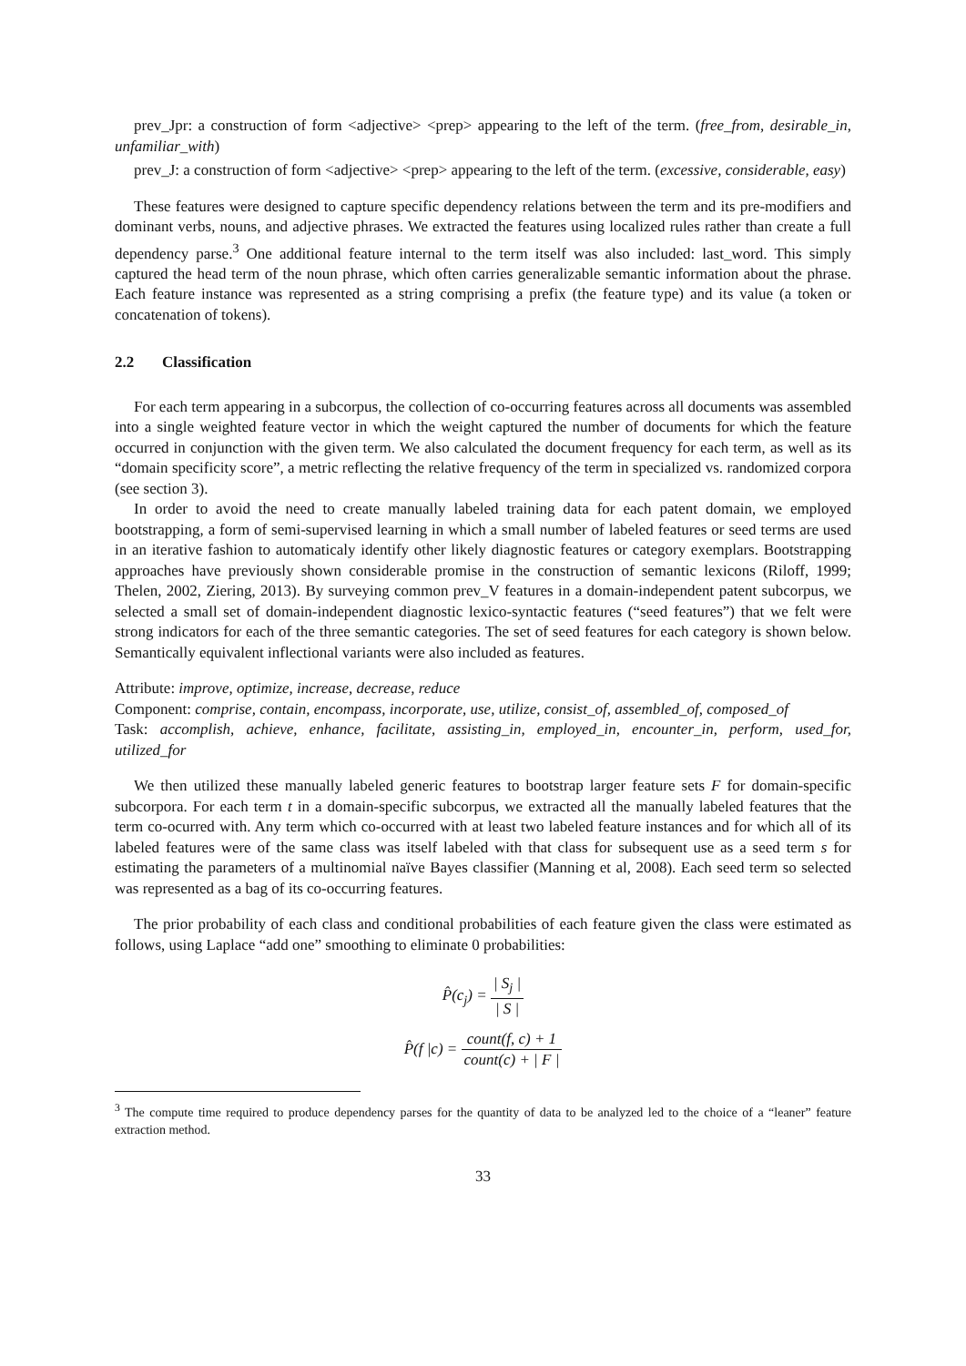prev_Jpr: a construction of form <adjective> <prep> appearing to the left of the term. (free_from, desirable_in, unfamiliar_with)
prev_J: a construction of form <adjective> <prep> appearing to the left of the term. (excessive, considerable, easy)
These features were designed to capture specific dependency relations between the term and its pre-modifiers and dominant verbs, nouns, and adjective phrases. We extracted the features using localized rules rather than create a full dependency parse.<sup>3</sup> One additional feature internal to the term itself was also included: last_word. This simply captured the head term of the noun phrase, which often carries generalizable semantic information about the phrase. Each feature instance was represented as a string comprising a prefix (the feature type) and its value (a token or concatenation of tokens).
2.2 Classification
For each term appearing in a subcorpus, the collection of co-occurring features across all documents was assembled into a single weighted feature vector in which the weight captured the number of documents for which the feature occurred in conjunction with the given term. We also calculated the document frequency for each term, as well as its “domain specificity score”, a metric reflecting the relative frequency of the term in specialized vs. randomized corpora (see section 3).
In order to avoid the need to create manually labeled training data for each patent domain, we employed bootstrapping, a form of semi-supervised learning in which a small number of labeled features or seed terms are used in an iterative fashion to automaticaly identify other likely diagnostic features or category exemplars. Bootstrapping approaches have previously shown considerable promise in the construction of semantic lexicons (Riloff, 1999; Thelen, 2002, Ziering, 2013). By surveying common prev_V features in a domain-independent patent subcorpus, we selected a small set of domain-independent diagnostic lexico-syntactic features (“seed features”) that we felt were strong indicators for each of the three semantic categories. The set of seed features for each category is shown below. Semantically equivalent inflectional variants were also included as features.
Attribute: improve, optimize, increase, decrease, reduce
Component: comprise, contain, encompass, incorporate, use, utilize, consist_of, assembled_of, composed_of
Task: accomplish, achieve, enhance, facilitate, assisting_in, employed_in, encounter_in, perform, used_for, utilized_for
We then utilized these manually labeled generic features to bootstrap larger feature sets F for domain-specific subcorpora. For each term t in a domain-specific subcorpus, we extracted all the manually labeled features that the term co-ocurred with. Any term which co-occurred with at least two labeled feature instances and for which all of its labeled features were of the same class was itself labeled with that class for subsequent use as a seed term s for estimating the parameters of a multinomial naïve Bayes classifier (Manning et al, 2008). Each seed term so selected was represented as a bag of its co-occurring features.
The prior probability of each class and conditional probabilities of each feature given the class were estimated as follows, using Laplace “add one” smoothing to eliminate 0 probabilities:
P̂(c<sub>j</sub>) = | S<sub>j</sub> | | S |
P̂(f |c) = count(f, c) + 1 count(c) + | F |
<sup>3</sup> The compute time required to produce dependency parses for the quantity of data to be analyzed led to the choice of a “leaner” feature extraction method.
33